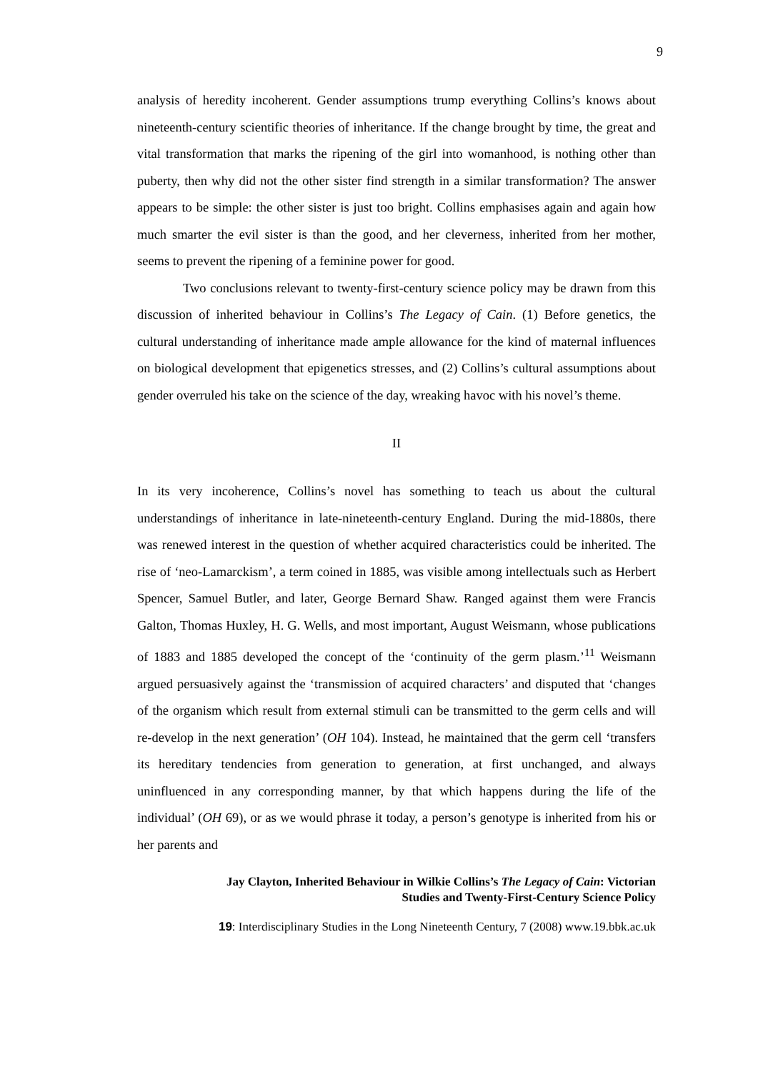9
analysis of heredity incoherent. Gender assumptions trump everything Collins’s knows about nineteenth-century scientific theories of inheritance. If the change brought by time, the great and vital transformation that marks the ripening of the girl into womanhood, is nothing other than puberty, then why did not the other sister find strength in a similar transformation? The answer appears to be simple: the other sister is just too bright. Collins emphasises again and again how much smarter the evil sister is than the good, and her cleverness, inherited from her mother, seems to prevent the ripening of a feminine power for good.
Two conclusions relevant to twenty-first-century science policy may be drawn from this discussion of inherited behaviour in Collins’s The Legacy of Cain. (1) Before genetics, the cultural understanding of inheritance made ample allowance for the kind of maternal influences on biological development that epigenetics stresses, and (2) Collins’s cultural assumptions about gender overruled his take on the science of the day, wreaking havoc with his novel’s theme.
II
In its very incoherence, Collins’s novel has something to teach us about the cultural understandings of inheritance in late-nineteenth-century England. During the mid-1880s, there was renewed interest in the question of whether acquired characteristics could be inherited. The rise of ‘neo-Lamarckism’, a term coined in 1885, was visible among intellectuals such as Herbert Spencer, Samuel Butler, and later, George Bernard Shaw. Ranged against them were Francis Galton, Thomas Huxley, H. G. Wells, and most important, August Weismann, whose publications of 1883 and 1885 developed the concept of the ‘continuity of the germ plasm.’<sup>11</sup> Weismann argued persuasively against the ‘transmission of acquired characters’ and disputed that ‘changes of the organism which result from external stimuli can be transmitted to the germ cells and will re-develop in the next generation’ (OH 104). Instead, he maintained that the germ cell ‘transfers its hereditary tendencies from generation to generation, at first unchanged, and always uninfluenced in any corresponding manner, by that which happens during the life of the individual’ (OH 69), or as we would phrase it today, a person’s genotype is inherited from his or her parents and
Jay Clayton, Inherited Behaviour in Wilkie Collins’s The Legacy of Cain: Victorian
Studies and Twenty-First-Century Science Policy
19: Interdisciplinary Studies in the Long Nineteenth Century, 7 (2008) www.19.bbk.ac.uk